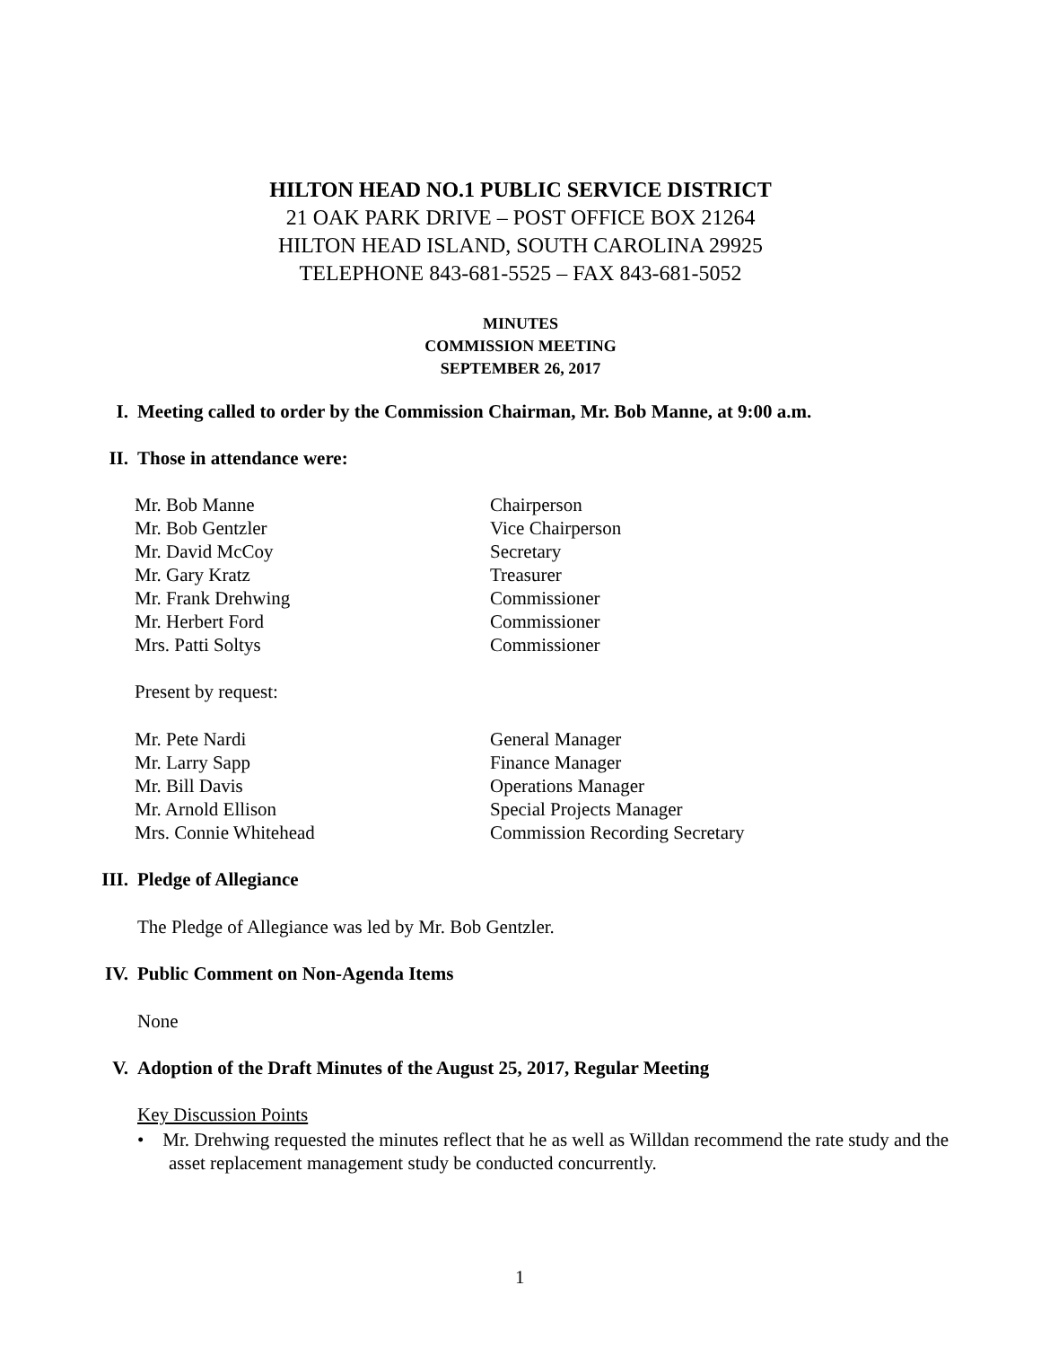HILTON HEAD NO.1 PUBLIC SERVICE DISTRICT
21 OAK PARK DRIVE – POST OFFICE BOX 21264
HILTON HEAD ISLAND, SOUTH CAROLINA 29925
TELEPHONE 843-681-5525 – FAX 843-681-5052
MINUTES
COMMISSION MEETING
SEPTEMBER 26, 2017
I. Meeting called to order by the Commission Chairman, Mr. Bob Manne, at 9:00 a.m.
II. Those in attendance were:
| Mr. Bob Manne | Chairperson |
| Mr. Bob Gentzler | Vice Chairperson |
| Mr. David McCoy | Secretary |
| Mr. Gary Kratz | Treasurer |
| Mr. Frank Drehwing | Commissioner |
| Mr. Herbert Ford | Commissioner |
| Mrs. Patti Soltys | Commissioner |
Present by request:
| Mr. Pete Nardi | General Manager |
| Mr. Larry Sapp | Finance Manager |
| Mr. Bill Davis | Operations Manager |
| Mr. Arnold Ellison | Special Projects Manager |
| Mrs. Connie Whitehead | Commission Recording Secretary |
III. Pledge of Allegiance
The Pledge of Allegiance was led by Mr. Bob Gentzler.
IV. Public Comment on Non-Agenda Items
None
V. Adoption of the Draft Minutes of the August 25, 2017, Regular Meeting
Key Discussion Points
• Mr. Drehwing requested the minutes reflect that he as well as Willdan recommend the rate study and the asset replacement management study be conducted concurrently.
1